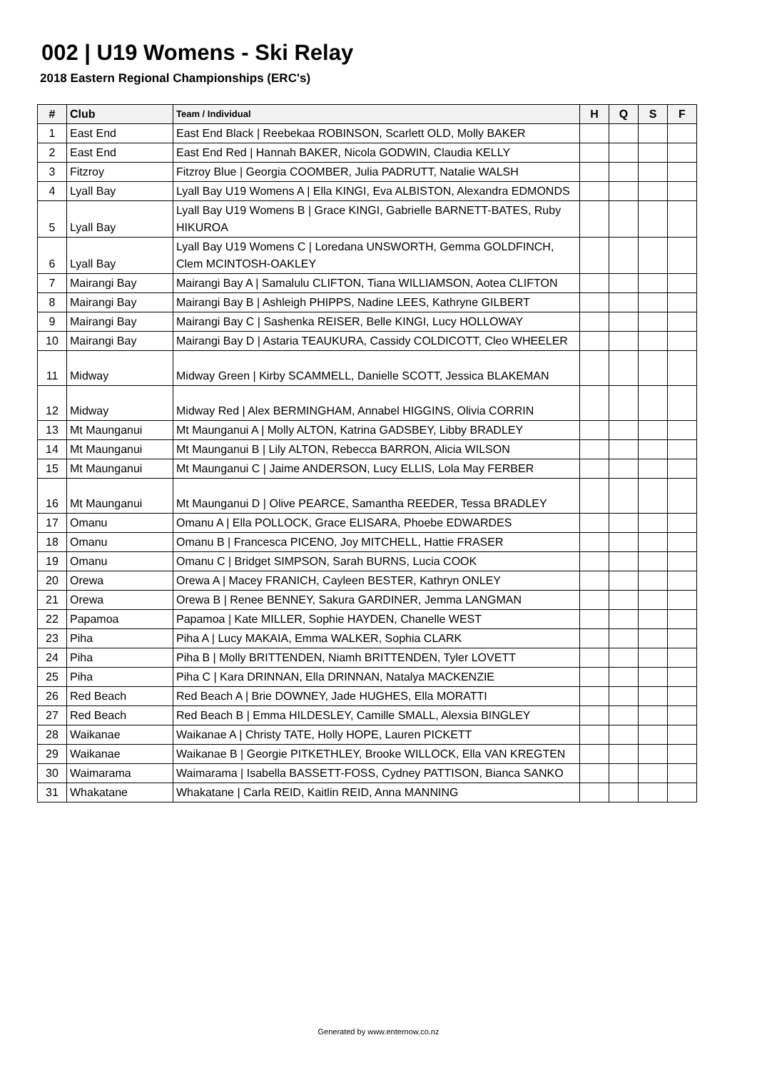002 | U19 Womens - Ski Relay
2018 Eastern Regional Championships (ERC's)
| # | Club | Team / Individual | H | Q | S | F |
| --- | --- | --- | --- | --- | --- | --- |
| 1 | East End | East End Black / Reebekaa ROBINSON, Scarlett OLD, Molly BAKER | | | | |
| 2 | East End | East End Red / Hannah BAKER, Nicola GODWIN, Claudia KELLY | | | | |
| 3 | Fitzroy | Fitzroy Blue / Georgia COOMBER, Julia PADRUTT, Natalie WALSH | | | | |
| 4 | Lyall Bay | Lyall Bay U19 Womens A / Ella KINGI, Eva ALBISTON, Alexandra EDMONDS | | | | |
| 5 | Lyall Bay | Lyall Bay U19 Womens B / Grace KINGI, Gabrielle BARNETT-BATES, Ruby HIKUROA | | | | |
| 6 | Lyall Bay | Lyall Bay U19 Womens C / Loredana UNSWORTH, Gemma GOLDFINCH, Clem MCINTOSH-OAKLEY | | | | |
| 7 | Mairangi Bay | Mairangi Bay A / Samalulu CLIFTON, Tiana WILLIAMSON, Aotea CLIFTON | | | | |
| 8 | Mairangi Bay | Mairangi Bay B / Ashleigh PHIPPS, Nadine LEES, Kathryne GILBERT | | | | |
| 9 | Mairangi Bay | Mairangi Bay C / Sashenka REISER, Belle KINGI, Lucy HOLLOWAY | | | | |
| 10 | Mairangi Bay | Mairangi Bay D / Astaria TEAUKURA, Cassidy COLDICOTT, Cleo WHEELER | | | | |
| 11 | Midway | Midway Green / Kirby SCAMMELL, Danielle SCOTT, Jessica BLAKEMAN | | | | |
| 12 | Midway | Midway Red / Alex BERMINGHAM, Annabel HIGGINS, Olivia CORRIN | | | | |
| 13 | Mt Maunganui | Mt Maunganui A / Molly ALTON, Katrina GADSBEY, Libby BRADLEY | | | | |
| 14 | Mt Maunganui | Mt Maunganui B / Lily ALTON, Rebecca BARRON, Alicia WILSON | | | | |
| 15 | Mt Maunganui | Mt Maunganui C / Jaime ANDERSON, Lucy ELLIS, Lola May FERBER | | | | |
| 16 | Mt Maunganui | Mt Maunganui D / Olive PEARCE, Samantha REEDER, Tessa BRADLEY | | | | |
| 17 | Omanu | Omanu A / Ella POLLOCK, Grace ELISARA, Phoebe EDWARDES | | | | |
| 18 | Omanu | Omanu B / Francesca PICENO, Joy MITCHELL, Hattie FRASER | | | | |
| 19 | Omanu | Omanu C / Bridget SIMPSON, Sarah BURNS, Lucia COOK | | | | |
| 20 | Orewa | Orewa A / Macey FRANICH, Cayleen BESTER, Kathryn ONLEY | | | | |
| 21 | Orewa | Orewa B / Renee BENNEY, Sakura GARDINER, Jemma LANGMAN | | | | |
| 22 | Papamoa | Papamoa / Kate MILLER, Sophie HAYDEN, Chanelle WEST | | | | |
| 23 | Piha | Piha A / Lucy MAKAIA, Emma WALKER, Sophia CLARK | | | | |
| 24 | Piha | Piha B / Molly BRITTENDEN, Niamh BRITTENDEN, Tyler LOVETT | | | | |
| 25 | Piha | Piha C / Kara DRINNAN, Ella DRINNAN, Natalya MACKENZIE | | | | |
| 26 | Red Beach | Red Beach A / Brie DOWNEY, Jade HUGHES, Ella MORATTI | | | | |
| 27 | Red Beach | Red Beach B / Emma HILDESLEY, Camille SMALL, Alexsia BINGLEY | | | | |
| 28 | Waikanae | Waikanae A / Christy TATE, Holly HOPE, Lauren PICKETT | | | | |
| 29 | Waikanae | Waikanae B / Georgie PITKETHLEY, Brooke WILLOCK, Ella VAN KREGTEN | | | | |
| 30 | Waimarama | Waimarama / Isabella BASSETT-FOSS, Cydney PATTISON, Bianca SANKO | | | | |
| 31 | Whakatane | Whakatane / Carla REID, Kaitlin REID, Anna MANNING | | | | |
Generated by www.enternow.co.nz